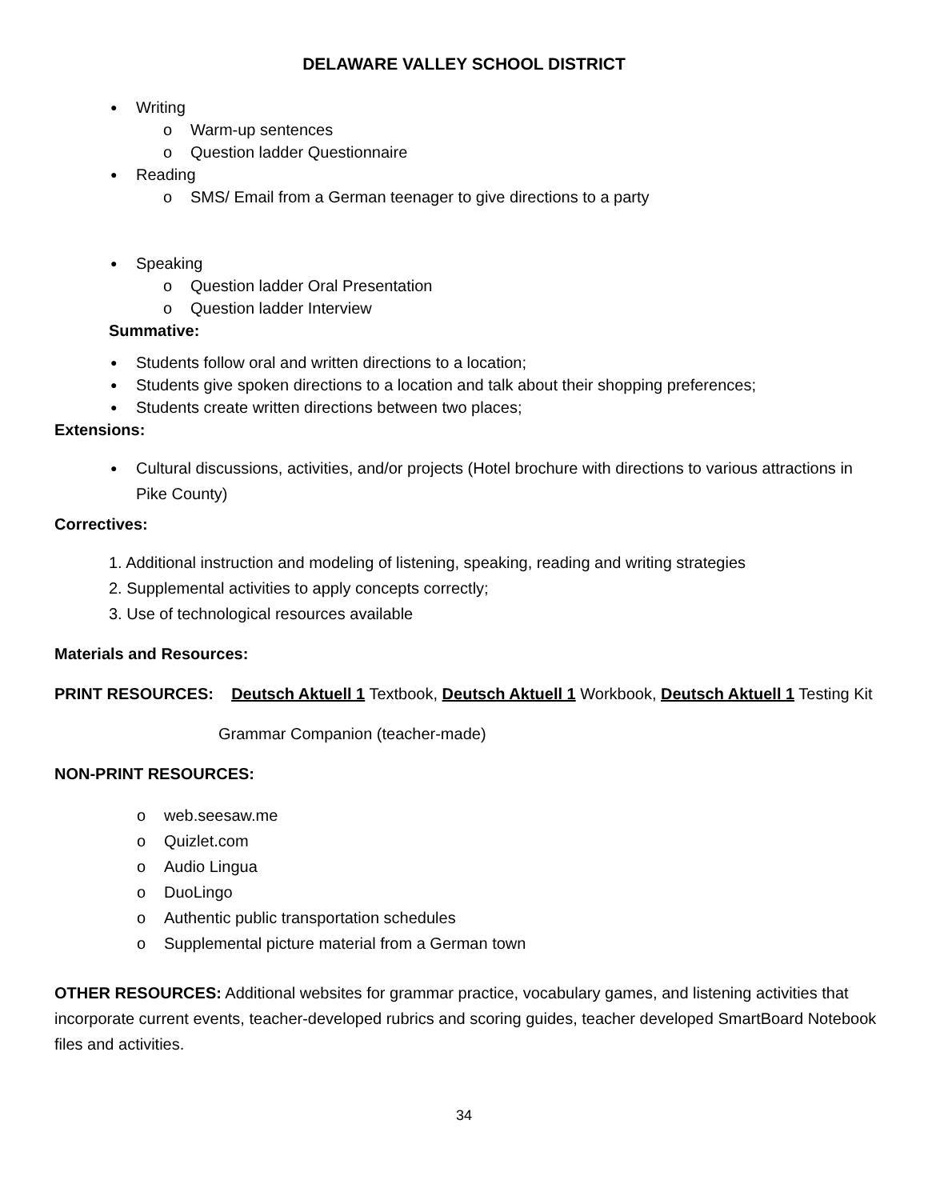DELAWARE VALLEY SCHOOL DISTRICT
● Writing
o Warm-up sentences
o Question ladder Questionnaire
● Reading
o SMS/ Email from a German teenager to give directions to a party
● Speaking
o Question ladder Oral Presentation
o Question ladder Interview
Summative:
● Students follow oral and written directions to a location;
● Students give spoken directions to a location and talk about their shopping preferences;
● Students create written directions between two places;
Extensions:
● Cultural discussions, activities, and/or projects (Hotel brochure with directions to various attractions in Pike County)
Correctives:
1. Additional instruction and modeling of listening, speaking, reading and writing strategies
2. Supplemental activities to apply concepts correctly;
3. Use of technological resources available
Materials and Resources:
PRINT RESOURCES: Deutsch Aktuell 1 Textbook, Deutsch Aktuell 1 Workbook, Deutsch Aktuell 1 Testing Kit
Grammar Companion (teacher-made)
NON-PRINT RESOURCES:
o web.seesaw.me
o Quizlet.com
o Audio Lingua
o DuoLingo
o Authentic public transportation schedules
o Supplemental picture material from a German town
OTHER RESOURCES: Additional websites for grammar practice, vocabulary games, and listening activities that incorporate current events, teacher-developed rubrics and scoring guides, teacher developed SmartBoard Notebook files and activities.
34